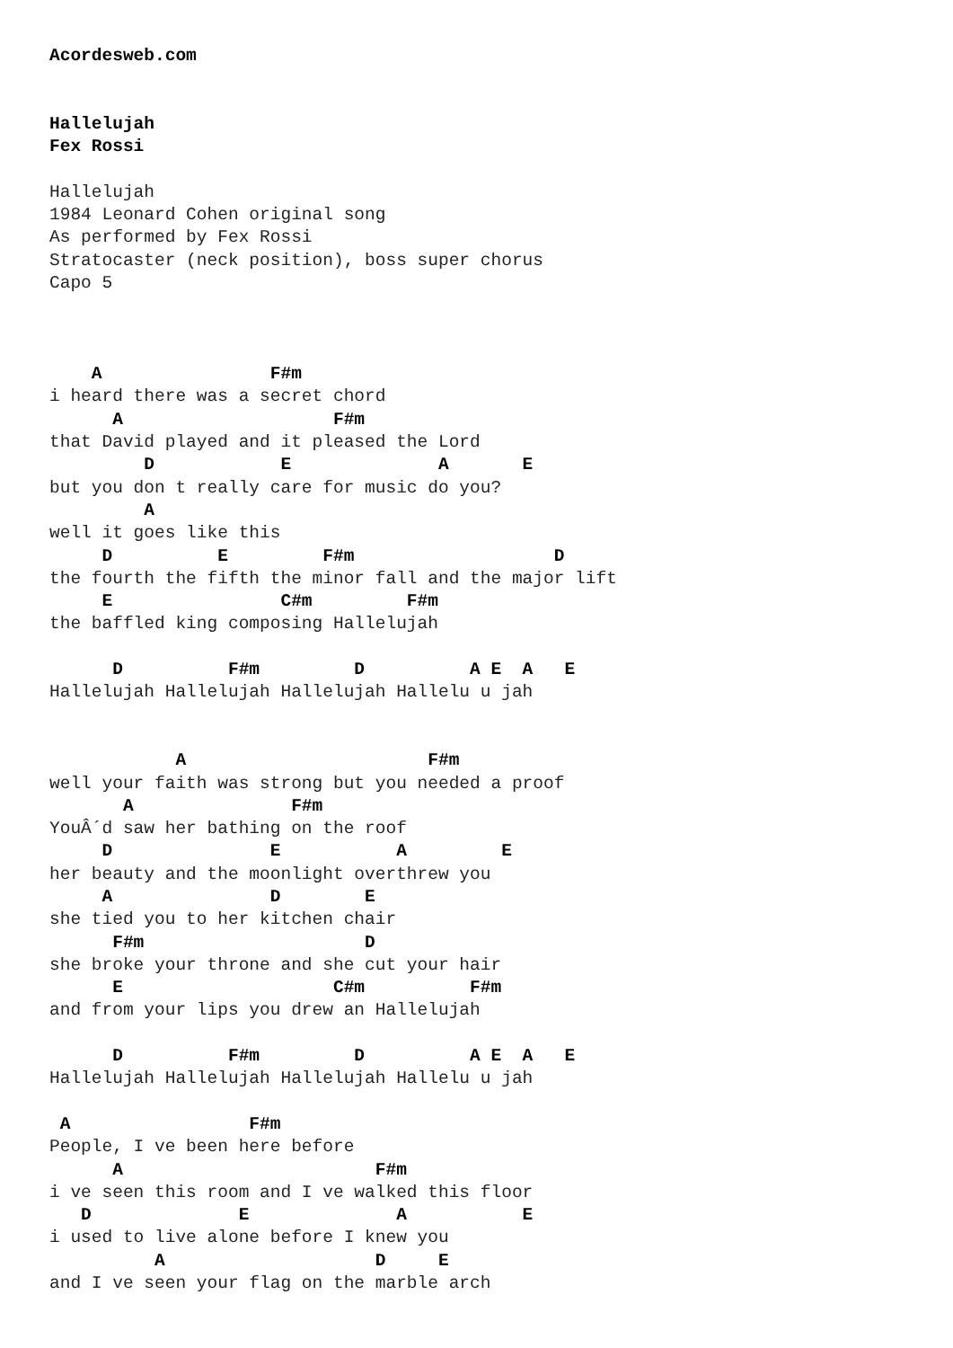Acordesweb.com


Hallelujah
Fex Rossi

Hallelujah
1984 Leonard Cohen original song
As performed by Fex Rossi
Stratocaster (neck position), boss super chorus
Capo 5



    A                F#m
i heard there was a secret chord
      A                    F#m
that David played and it pleased the Lord
         D            E              A       E
but you don t really care for music do you?
         A
well it goes like this
     D          E         F#m                   D
the fourth the fifth the minor fall and the major lift
     E                C#m         F#m
the baffled king composing Hallelujah

      D          F#m         D          A E  A   E
Hallelujah Hallelujah Hallelujah Hallelu u jah


            A                       F#m
well your faith was strong but you needed a proof
       A               F#m
YouÂ´d saw her bathing on the roof
     D               E           A         E
her beauty and the moonlight overthrew you
     A               D        E
she tied you to her kitchen chair
      F#m                     D
she broke your throne and she cut your hair
      E                    C#m          F#m
and from your lips you drew an Hallelujah

      D          F#m         D          A E  A   E
Hallelujah Hallelujah Hallelujah Hallelu u jah

 A                 F#m
People, I ve been here before
      A                        F#m
i ve seen this room and I ve walked this floor
   D              E              A           E
i used to live alone before I knew you
          A                    D     E
and I ve seen your flag on the marble arch